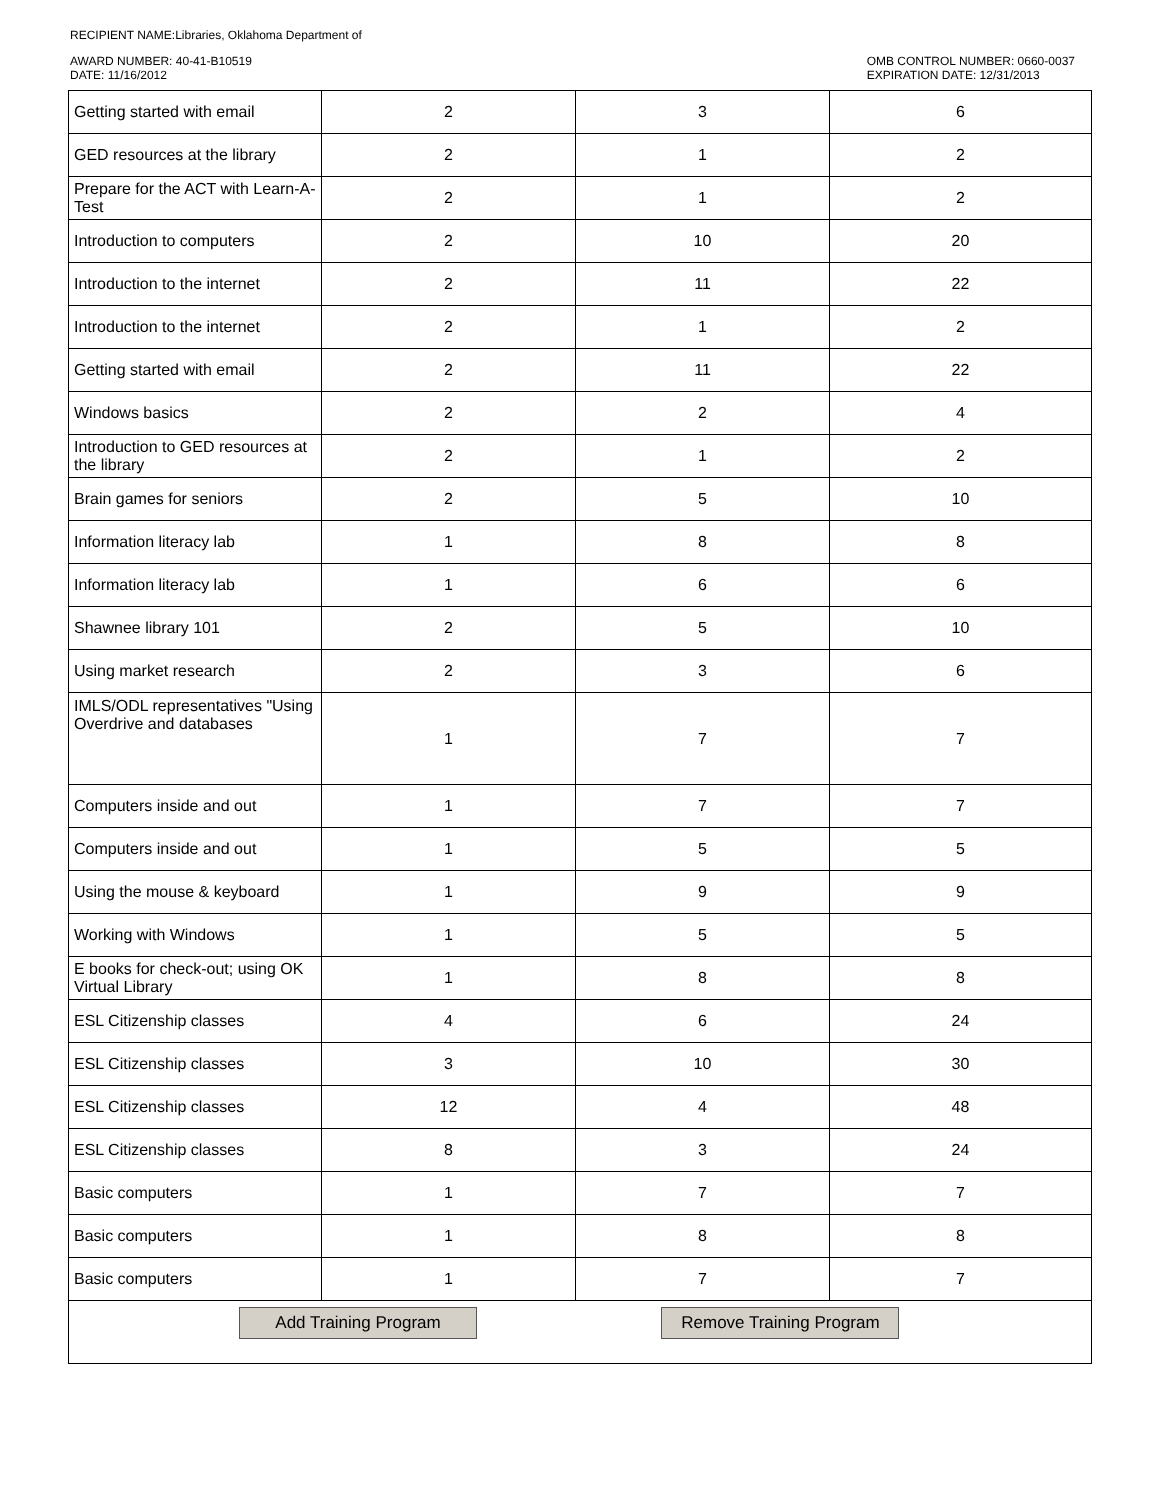RECIPIENT NAME:Libraries, Oklahoma Department of
AWARD NUMBER: 40-41-B10519
DATE: 11/16/2012
OMB CONTROL NUMBER: 0660-0037
EXPIRATION DATE: 12/31/2013
| Getting started with email | 2 | 3 | 6 |
| GED resources at the library | 2 | 1 | 2 |
| Prepare for the ACT with Learn-A-Test | 2 | 1 | 2 |
| Introduction to computers | 2 | 10 | 20 |
| Introduction to the internet | 2 | 11 | 22 |
| Introduction to the internet | 2 | 1 | 2 |
| Getting started with email | 2 | 11 | 22 |
| Windows basics | 2 | 2 | 4 |
| Introduction to GED resources at the library | 2 | 1 | 2 |
| Brain games for seniors | 2 | 5 | 10 |
| Information literacy lab | 1 | 8 | 8 |
| Information literacy lab | 1 | 6 | 6 |
| Shawnee library 101 | 2 | 5 | 10 |
| Using market research | 2 | 3 | 6 |
| IMLS/ODL representatives "Using Overdrive and databases | 1 | 7 | 7 |
| Computers inside and out | 1 | 7 | 7 |
| Computers inside and out | 1 | 5 | 5 |
| Using the mouse & keyboard | 1 | 9 | 9 |
| Working with Windows | 1 | 5 | 5 |
| E books for check-out; using OK Virtual Library | 1 | 8 | 8 |
| ESL Citizenship classes | 4 | 6 | 24 |
| ESL Citizenship classes | 3 | 10 | 30 |
| ESL Citizenship classes | 12 | 4 | 48 |
| ESL Citizenship classes | 8 | 3 | 24 |
| Basic computers | 1 | 7 | 7 |
| Basic computers | 1 | 8 | 8 |
| Basic computers | 1 | 7 | 7 |
| Add Training Program Remove Training Program | | | |